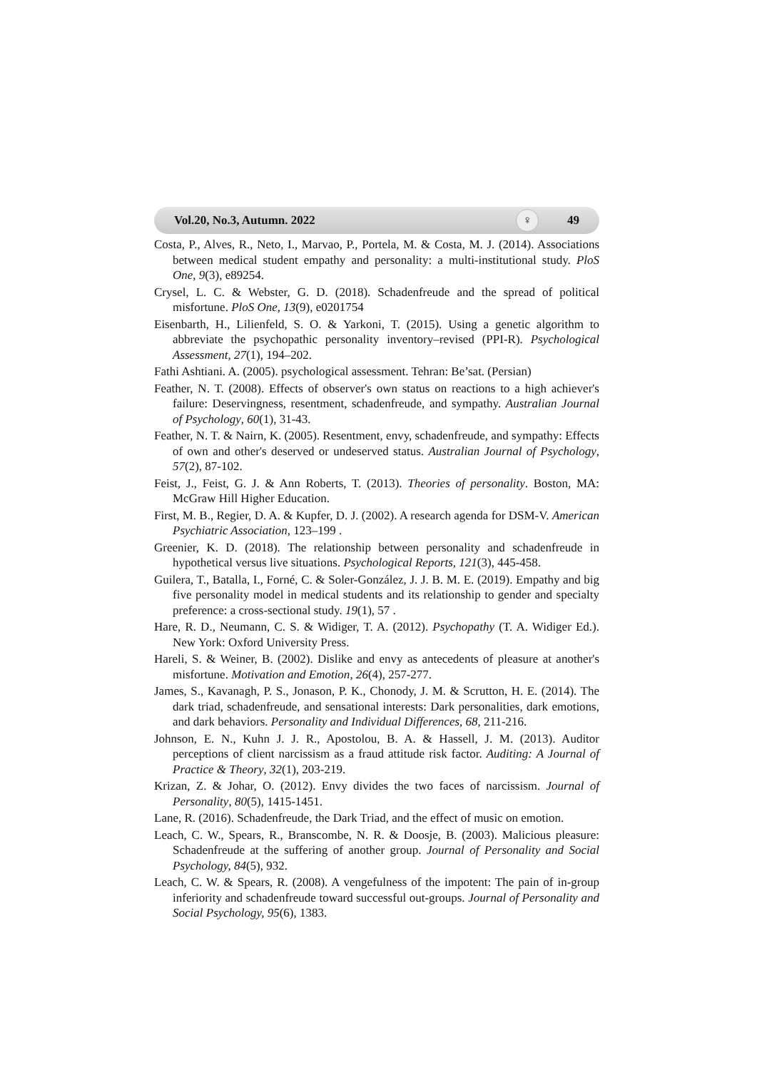Vol.20, No.3, Autumn. 2022 ♀ 49
Costa, P., Alves, R., Neto, I., Marvao, P., Portela, M. & Costa, M. J. (2014). Associations between medical student empathy and personality: a multi-institutional study. PloS One, 9(3), e89254.
Crysel, L. C. & Webster, G. D. (2018). Schadenfreude and the spread of political misfortune. PloS One, 13(9), e0201754
Eisenbarth, H., Lilienfeld, S. O. & Yarkoni, T. (2015). Using a genetic algorithm to abbreviate the psychopathic personality inventory–revised (PPI-R). Psychological Assessment, 27(1), 194–202.
Fathi Ashtiani. A. (2005). psychological assessment. Tehran: Be’sat. (Persian)
Feather, N. T. (2008). Effects of observer's own status on reactions to a high achiever's failure: Deservingness, resentment, schadenfreude, and sympathy. Australian Journal of Psychology, 60(1), 31-43.
Feather, N. T. & Nairn, K. (2005). Resentment, envy, schadenfreude, and sympathy: Effects of own and other's deserved or undeserved status. Australian Journal of Psychology, 57(2), 87-102.
Feist, J., Feist, G. J. & Ann Roberts, T. (2013). Theories of personality. Boston, MA: McGraw Hill Higher Education.
First, M. B., Regier, D. A. & Kupfer, D. J. (2002). A research agenda for DSM-V. American Psychiatric Association, 123–199 .
Greenier, K. D. (2018). The relationship between personality and schadenfreude in hypothetical versus live situations. Psychological Reports, 121(3), 445-458.
Guilera, T., Batalla, I., Forné, C. & Soler-González, J. J. B. M. E. (2019). Empathy and big five personality model in medical students and its relationship to gender and specialty preference: a cross-sectional study. 19(1), 57 .
Hare, R. D., Neumann, C. S. & Widiger, T. A. (2012). Psychopathy (T. A. Widiger Ed.). New York: Oxford University Press.
Hareli, S. & Weiner, B. (2002). Dislike and envy as antecedents of pleasure at another's misfortune. Motivation and Emotion, 26(4), 257-277.
James, S., Kavanagh, P. S., Jonason, P. K., Chonody, J. M. & Scrutton, H. E. (2014). The dark triad, schadenfreude, and sensational interests: Dark personalities, dark emotions, and dark behaviors. Personality and Individual Differences, 68, 211-216.
Johnson, E. N., Kuhn J. J. R., Apostolou, B. A. & Hassell, J. M. (2013). Auditor perceptions of client narcissism as a fraud attitude risk factor. Auditing: A Journal of Practice & Theory, 32(1), 203-219.
Krizan, Z. & Johar, O. (2012). Envy divides the two faces of narcissism. Journal of Personality, 80(5), 1415-1451.
Lane, R. (2016). Schadenfreude, the Dark Triad, and the effect of music on emotion.
Leach, C. W., Spears, R., Branscombe, N. R. & Doosje, B. (2003). Malicious pleasure: Schadenfreude at the suffering of another group. Journal of Personality and Social Psychology, 84(5), 932.
Leach, C. W. & Spears, R. (2008). A vengefulness of the impotent: The pain of in-group inferiority and schadenfreude toward successful out-groups. Journal of Personality and Social Psychology, 95(6), 1383.